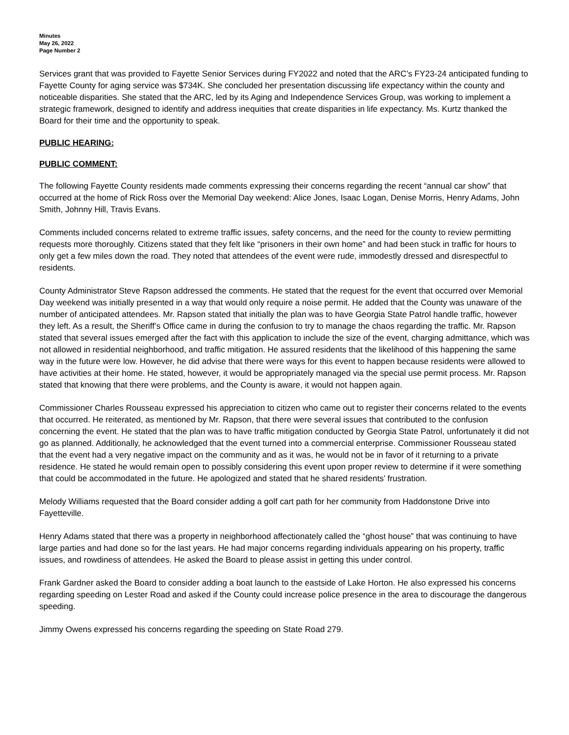Minutes
May 26, 2022
Page Number 2
Services grant that was provided to Fayette Senior Services during FY2022 and noted that the ARC’s FY23-24 anticipated funding to Fayette County for aging service was $734K. She concluded her presentation discussing life expectancy within the county and noticeable disparities. She stated that the ARC, led by its Aging and Independence Services Group, was working to implement a strategic framework, designed to identify and address inequities that create disparities in life expectancy. Ms. Kurtz thanked the Board for their time and the opportunity to speak.
PUBLIC HEARING:
PUBLIC COMMENT:
The following Fayette County residents made comments expressing their concerns regarding the recent “annual car show” that occurred at the home of Rick Ross over the Memorial Day weekend: Alice Jones, Isaac Logan, Denise Morris, Henry Adams, John Smith, Johnny Hill, Travis Evans.
Comments included concerns related to extreme traffic issues, safety concerns, and the need for the county to review permitting requests more thoroughly. Citizens stated that they felt like “prisoners in their own home” and had been stuck in traffic for hours to only get a few miles down the road. They noted that attendees of the event were rude, immodestly dressed and disrespectful to residents.
County Administrator Steve Rapson addressed the comments. He stated that the request for the event that occurred over Memorial Day weekend was initially presented in a way that would only require a noise permit. He added that the County was unaware of the number of anticipated attendees. Mr. Rapson stated that initially the plan was to have Georgia State Patrol handle traffic, however they left. As a result, the Sheriff’s Office came in during the confusion to try to manage the chaos regarding the traffic. Mr. Rapson stated that several issues emerged after the fact with this application to include the size of the event, charging admittance, which was not allowed in residential neighborhood, and traffic mitigation. He assured residents that the likelihood of this happening the same way in the future were low. However, he did advise that there were ways for this event to happen because residents were allowed to have activities at their home. He stated, however, it would be appropriately managed via the special use permit process. Mr. Rapson stated that knowing that there were problems, and the County is aware, it would not happen again.
Commissioner Charles Rousseau expressed his appreciation to citizen who came out to register their concerns related to the events that occurred. He reiterated, as mentioned by Mr. Rapson, that there were several issues that contributed to the confusion concerning the event. He stated that the plan was to have traffic mitigation conducted by Georgia State Patrol, unfortunately it did not go as planned. Additionally, he acknowledged that the event turned into a commercial enterprise. Commissioner Rousseau stated that the event had a very negative impact on the community and as it was, he would not be in favor of it returning to a private residence. He stated he would remain open to possibly considering this event upon proper review to determine if it were something that could be accommodated in the future. He apologized and stated that he shared residents’ frustration.
Melody Williams requested that the Board consider adding a golf cart path for her community from Haddonstone Drive into Fayetteville.
Henry Adams stated that there was a property in neighborhood affectionately called the “ghost house” that was continuing to have large parties and had done so for the last years. He had major concerns regarding individuals appearing on his property, traffic issues, and rowdiness of attendees. He asked the Board to please assist in getting this under control.
Frank Gardner asked the Board to consider adding a boat launch to the eastside of Lake Horton. He also expressed his concerns regarding speeding on Lester Road and asked if the County could increase police presence in the area to discourage the dangerous speeding.
Jimmy Owens expressed his concerns regarding the speeding on State Road 279.